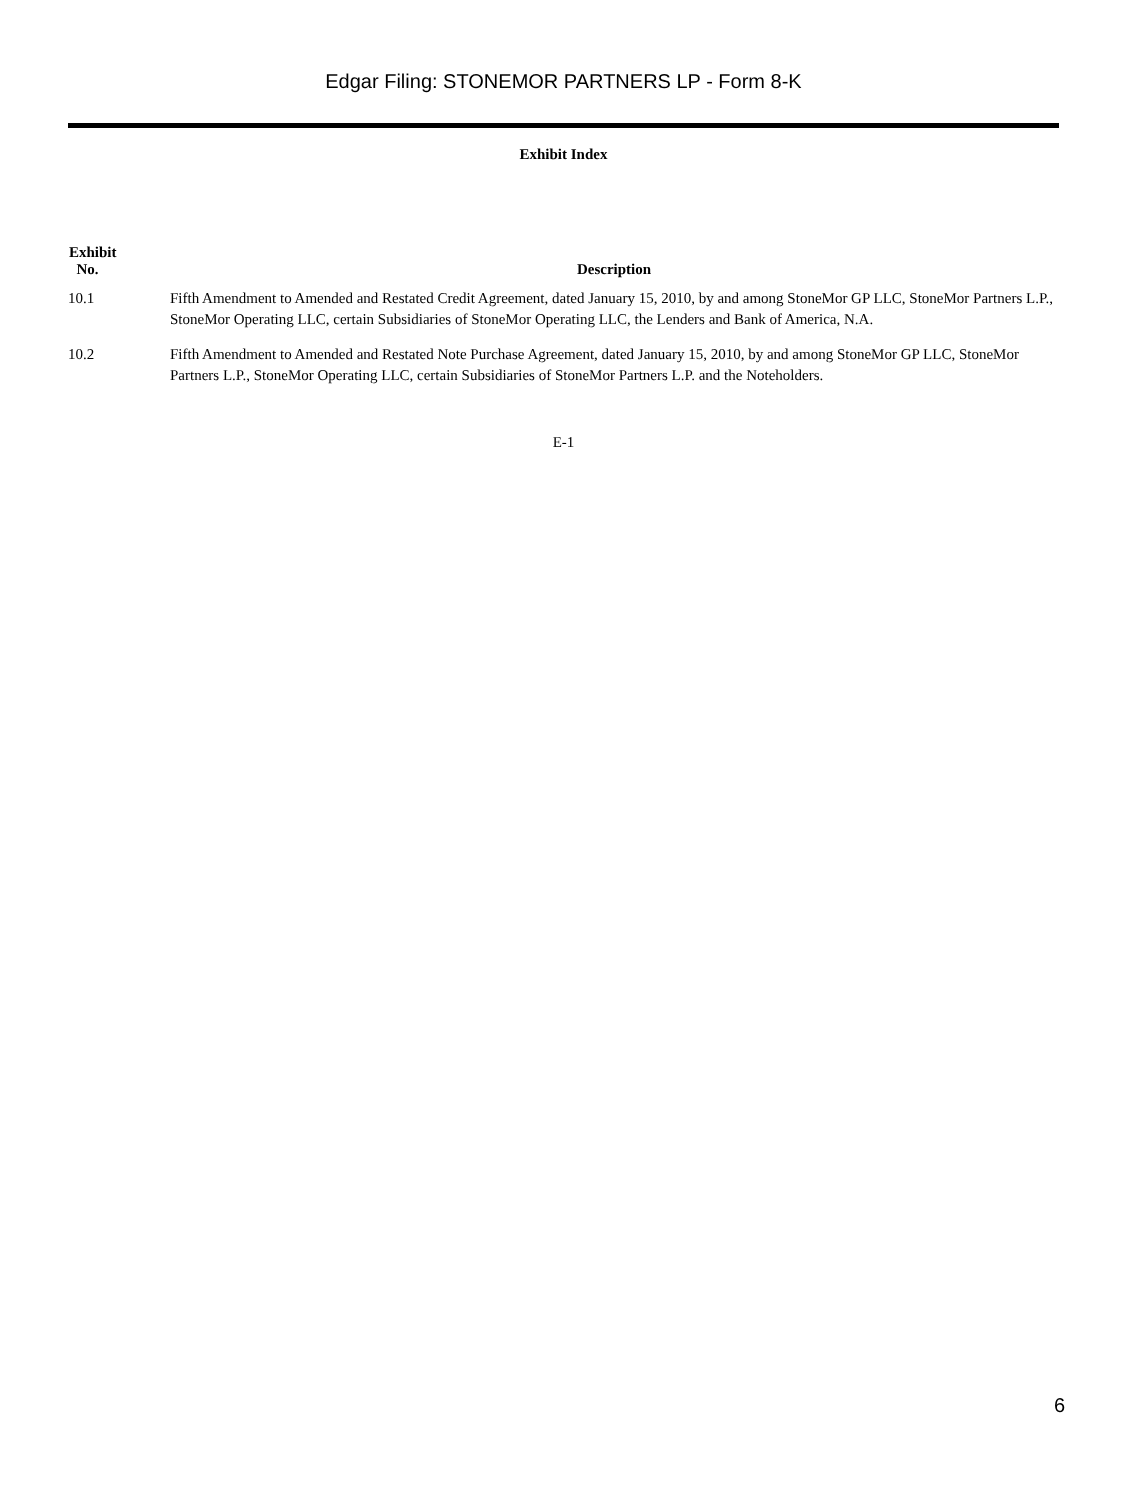Edgar Filing: STONEMOR PARTNERS LP - Form 8-K
Exhibit Index
| Exhibit No. | Description |
| --- | --- |
| 10.1 | Fifth Amendment to Amended and Restated Credit Agreement, dated January 15, 2010, by and among StoneMor GP LLC, StoneMor Partners L.P., StoneMor Operating LLC, certain Subsidiaries of StoneMor Operating LLC, the Lenders and Bank of America, N.A. |
| 10.2 | Fifth Amendment to Amended and Restated Note Purchase Agreement, dated January 15, 2010, by and among StoneMor GP LLC, StoneMor Partners L.P., StoneMor Operating LLC, certain Subsidiaries of StoneMor Partners L.P. and the Noteholders. |
E-1
6